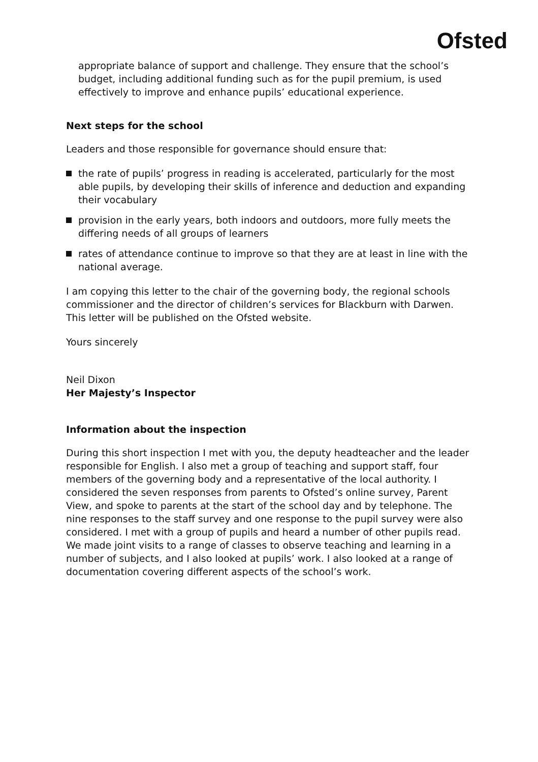Ofsted
appropriate balance of support and challenge. They ensure that the school’s budget, including additional funding such as for the pupil premium, is used effectively to improve and enhance pupils’ educational experience.
Next steps for the school
Leaders and those responsible for governance should ensure that:
the rate of pupils’ progress in reading is accelerated, particularly for the most able pupils, by developing their skills of inference and deduction and expanding their vocabulary
provision in the early years, both indoors and outdoors, more fully meets the differing needs of all groups of learners
rates of attendance continue to improve so that they are at least in line with the national average.
I am copying this letter to the chair of the governing body, the regional schools commissioner and the director of children’s services for Blackburn with Darwen. This letter will be published on the Ofsted website.
Yours sincerely
Neil Dixon
Her Majesty’s Inspector
Information about the inspection
During this short inspection I met with you, the deputy headteacher and the leader responsible for English. I also met a group of teaching and support staff, four members of the governing body and a representative of the local authority. I considered the seven responses from parents to Ofsted’s online survey, Parent View, and spoke to parents at the start of the school day and by telephone. The nine responses to the staff survey and one response to the pupil survey were also considered. I met with a group of pupils and heard a number of other pupils read. We made joint visits to a range of classes to observe teaching and learning in a number of subjects, and I also looked at pupils’ work. I also looked at a range of documentation covering different aspects of the school’s work.